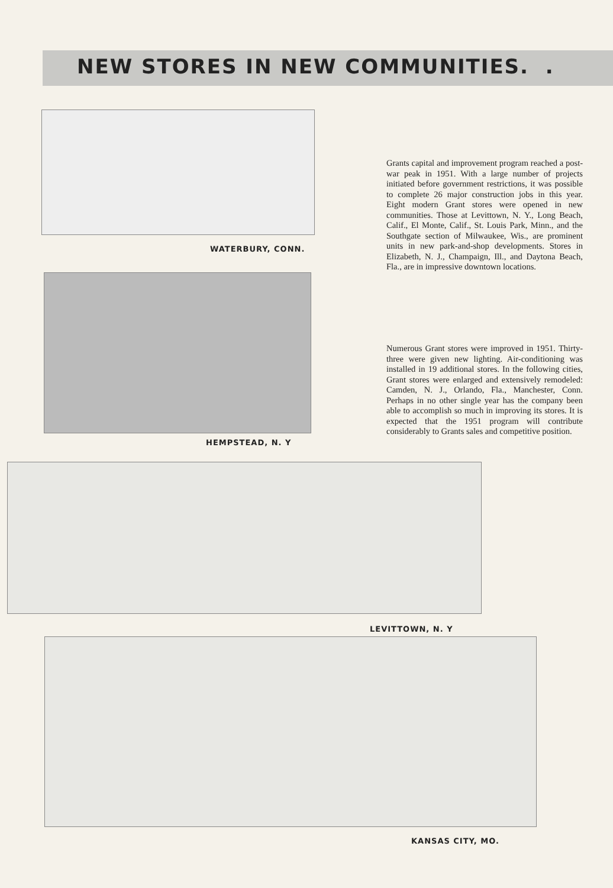NEW STORES IN NEW COMMUNITIES. .
Grants capital and improvement program reached a post-war peak in 1951. With a large number of projects initiated before government restrictions, it was possible to complete 26 major construction jobs in this year. Eight modern Grant stores were opened in new communities. Those at Levittown, N. Y., Long Beach, Calif., El Monte, Calif., St. Louis Park, Minn., and the Southgate section of Milwaukee, Wis., are prominent units in new park-and-shop developments. Stores in Elizabeth, N. J., Champaign, Ill., and Daytona Beach, Fla., are in impressive downtown locations.
Numerous Grant stores were improved in 1951. Thirty-three were given new lighting. Air-conditioning was installed in 19 additional stores. In the following cities, Grant stores were enlarged and extensively remodeled: Camden, N. J., Orlando, Fla., Manchester, Conn. Perhaps in no other single year has the company been able to accomplish so much in improving its stores. It is expected that the 1951 program will contribute considerably to Grants sales and competitive position.
WATERBURY, CONN.
HEMPSTEAD, N. Y
LEVITTOWN, N. Y
KANSAS CITY, MO.